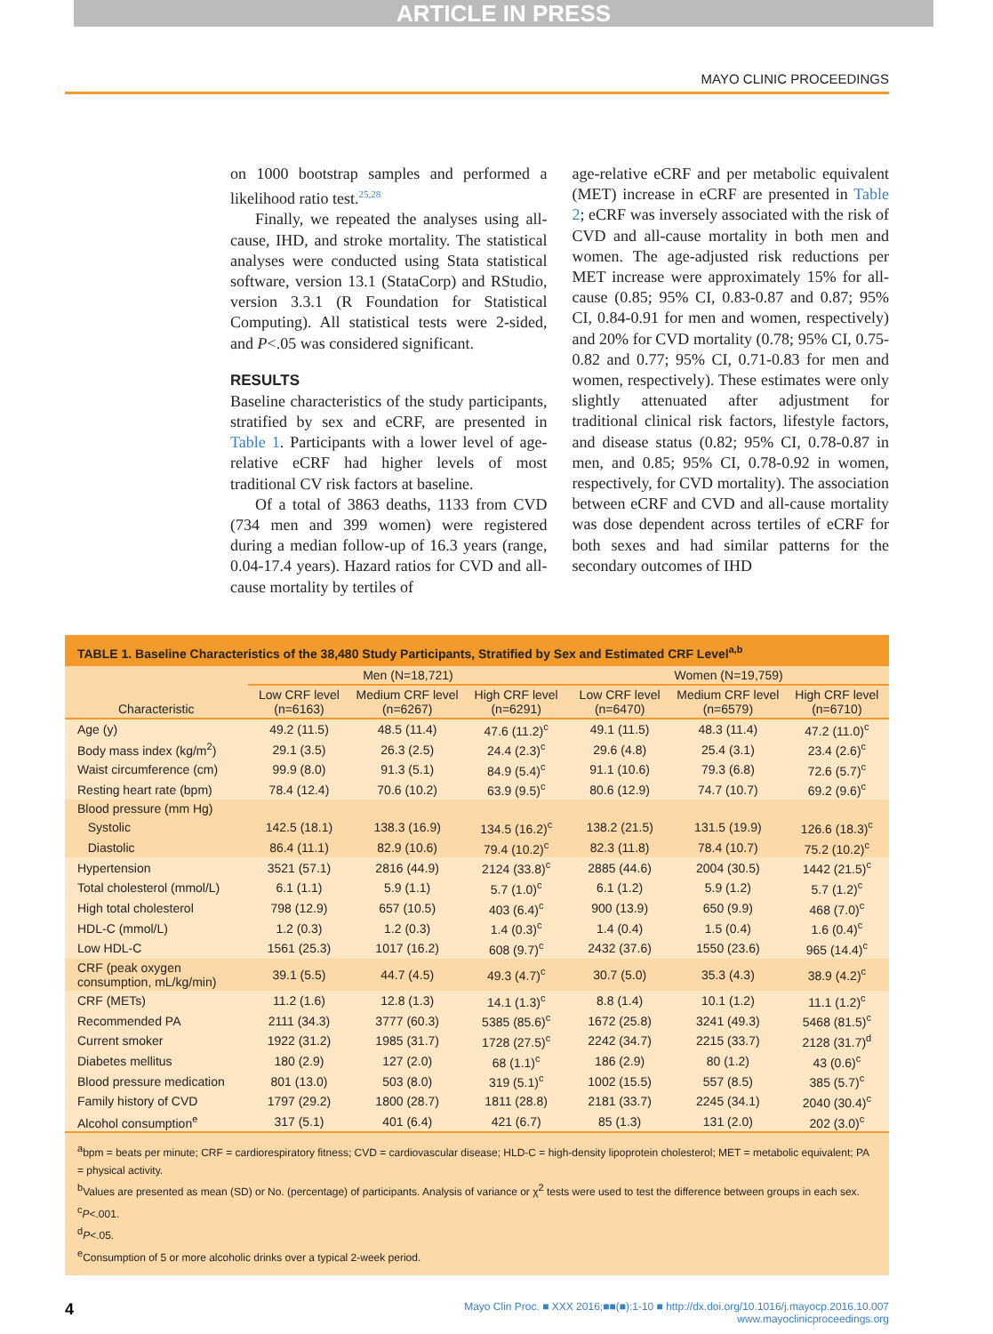ARTICLE IN PRESS
MAYO CLINIC PROCEEDINGS
on 1000 bootstrap samples and performed a likelihood ratio test.<sup>25,28</sup>
Finally, we repeated the analyses using all-cause, IHD, and stroke mortality. The statistical analyses were conducted using Stata statistical software, version 13.1 (StataCorp) and RStudio, version 3.3.1 (R Foundation for Statistical Computing). All statistical tests were 2-sided, and P<.05 was considered significant.
RESULTS
Baseline characteristics of the study participants, stratified by sex and eCRF, are presented in Table 1. Participants with a lower level of age-relative eCRF had higher levels of most traditional CV risk factors at baseline.
Of a total of 3863 deaths, 1133 from CVD (734 men and 399 women) were registered during a median follow-up of 16.3 years (range, 0.04-17.4 years). Hazard ratios for CVD and all-cause mortality by tertiles of
age-relative eCRF and per metabolic equivalent (MET) increase in eCRF are presented in Table 2; eCRF was inversely associated with the risk of CVD and all-cause mortality in both men and women. The age-adjusted risk reductions per MET increase were approximately 15% for all-cause (0.85; 95% CI, 0.83-0.87 and 0.87; 95% CI, 0.84-0.91 for men and women, respectively) and 20% for CVD mortality (0.78; 95% CI, 0.75-0.82 and 0.77; 95% CI, 0.71-0.83 for men and women, respectively). These estimates were only slightly attenuated after adjustment for traditional clinical risk factors, lifestyle factors, and disease status (0.82; 95% CI, 0.78-0.87 in men, and 0.85; 95% CI, 0.78-0.92 in women, respectively, for CVD mortality). The association between eCRF and CVD and all-cause mortality was dose dependent across tertiles of eCRF for both sexes and had similar patterns for the secondary outcomes of IHD
TABLE 1. Baseline Characteristics of the 38,480 Study Participants, Stratified by Sex and Estimated CRF Level<sup>a,b</sup>
| | Men (N=18,721) | | | Women (N=19,759) | | |
| --- | --- | --- | --- | --- | --- | --- |
| Characteristic | Low CRF level (n=6163) | Medium CRF level (n=6267) | High CRF level (n=6291) | Low CRF level (n=6470) | Medium CRF level (n=6579) | High CRF level (n=6710) |
| Age (y) | 49.2 (11.5) | 48.5 (11.4) | 47.6 (11.2)<sup>c</sup> | 49.1 (11.5) | 48.3 (11.4) | 47.2 (11.0)<sup>c</sup> |
| Body mass index (kg/m<sup>2</sup>) | 29.1 (3.5) | 26.3 (2.5) | 24.4 (2.3)<sup>c</sup> | 29.6 (4.8) | 25.4 (3.1) | 23.4 (2.6)<sup>c</sup> |
| Waist circumference (cm) | 99.9 (8.0) | 91.3 (5.1) | 84.9 (5.4)<sup>c</sup> | 91.1 (10.6) | 79.3 (6.8) | 72.6 (5.7)<sup>c</sup> |
| Resting heart rate (bpm) | 78.4 (12.4) | 70.6 (10.2) | 63.9 (9.5)<sup>c</sup> | 80.6 (12.9) | 74.7 (10.7) | 69.2 (9.6)<sup>c</sup> |
| Blood pressure (mm Hg) | | | | | | |
| Systolic | 142.5 (18.1) | 138.3 (16.9) | 134.5 (16.2)<sup>c</sup> | 138.2 (21.5) | 131.5 (19.9) | 126.6 (18.3)<sup>c</sup> |
| Diastolic | 86.4 (11.1) | 82.9 (10.6) | 79.4 (10.2)<sup>c</sup> | 82.3 (11.8) | 78.4 (10.7) | 75.2 (10.2)<sup>c</sup> |
| Hypertension | 3521 (57.1) | 2816 (44.9) | 2124 (33.8)<sup>c</sup> | 2885 (44.6) | 2004 (30.5) | 1442 (21.5)<sup>c</sup> |
| Total cholesterol (mmol/L) | 6.1 (1.1) | 5.9 (1.1) | 5.7 (1.0)<sup>c</sup> | 6.1 (1.2) | 5.9 (1.2) | 5.7 (1.2)<sup>c</sup> |
| High total cholesterol | 798 (12.9) | 657 (10.5) | 403 (6.4)<sup>c</sup> | 900 (13.9) | 650 (9.9) | 468 (7.0)<sup>c</sup> |
| HDL-C (mmol/L) | 1.2 (0.3) | 1.2 (0.3) | 1.4 (0.3)<sup>c</sup> | 1.4 (0.4) | 1.5 (0.4) | 1.6 (0.4)<sup>c</sup> |
| Low HDL-C | 1561 (25.3) | 1017 (16.2) | 608 (9.7)<sup>c</sup> | 2432 (37.6) | 1550 (23.6) | 965 (14.4)<sup>c</sup> |
| CRF (peak oxygen consumption, mL/kg/min) | 39.1 (5.5) | 44.7 (4.5) | 49.3 (4.7)<sup>c</sup> | 30.7 (5.0) | 35.3 (4.3) | 38.9 (4.2)<sup>c</sup> |
| CRF (METs) | 11.2 (1.6) | 12.8 (1.3) | 14.1 (1.3)<sup>c</sup> | 8.8 (1.4) | 10.1 (1.2) | 11.1 (1.2)<sup>c</sup> |
| Recommended PA | 2111 (34.3) | 3777 (60.3) | 5385 (85.6)<sup>c</sup> | 1672 (25.8) | 3241 (49.3) | 5468 (81.5)<sup>c</sup> |
| Current smoker | 1922 (31.2) | 1985 (31.7) | 1728 (27.5)<sup>c</sup> | 2242 (34.7) | 2215 (33.7) | 2128 (31.7)<sup>d</sup> |
| Diabetes mellitus | 180 (2.9) | 127 (2.0) | 68 (1.1)<sup>c</sup> | 186 (2.9) | 80 (1.2) | 43 (0.6)<sup>c</sup> |
| Blood pressure medication | 801 (13.0) | 503 (8.0) | 319 (5.1)<sup>c</sup> | 1002 (15.5) | 557 (8.5) | 385 (5.7)<sup>c</sup> |
| Family history of CVD | 1797 (29.2) | 1800 (28.7) | 1811 (28.8) | 2181 (33.7) | 2245 (34.1) | 2040 (30.4)<sup>c</sup> |
| Alcohol consumption<sup>e</sup> | 317 (5.1) | 401 (6.4) | 421 (6.7) | 85 (1.3) | 131 (2.0) | 202 (3.0)<sup>c</sup> |
<sup>a</sup> bpm = beats per minute; CRF = cardiorespiratory fitness; CVD = cardiovascular disease; HLD-C = high-density lipoprotein cholesterol; MET = metabolic equivalent; PA = physical activity.
<sup>b</sup> Values are presented as mean (SD) or No. (percentage) of participants. Analysis of variance or χ<sup>2</sup> tests were used to test the difference between groups in each sex.
<sup>c</sup> P<.001.
<sup>d</sup> P<.05.
<sup>e</sup> Consumption of 5 or more alcoholic drinks over a typical 2-week period.
4 Mayo Clin Proc. ■ XXX 2016;■■(■):1-10 ■ http://dx.doi.org/10.1016/j.mayocp.2016.10.007
www.mayoclinicproceedings.org